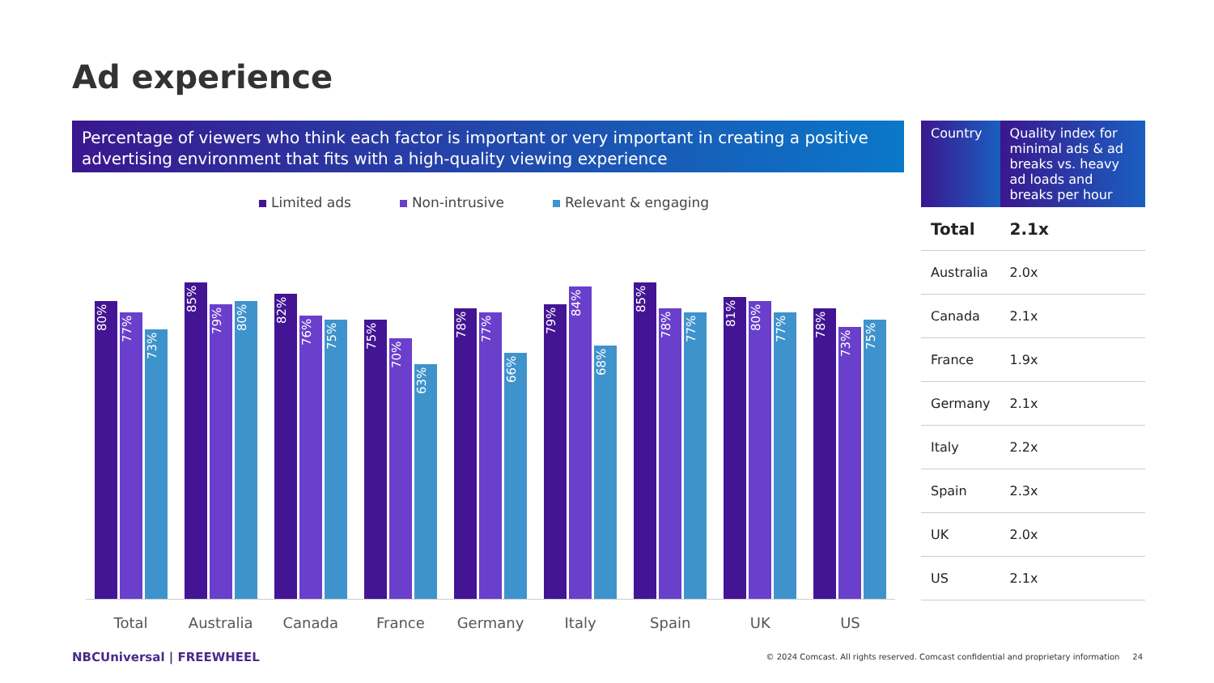Ad experience
Percentage of viewers who think each factor is important or very important in creating a positive advertising environment that fits with a high-quality viewing experience
Limited ads Non-intrusive Relevant & engaging
80%
77%
73%
Total
85%
79%
80%
Australia
82%
76%
75%
Canada
75%
70%
63%
France
78%
77%
66%
Germany
79%
84%
68%
Italy
85%
78%
77%
Spain
81%
80%
77%
UK
78%
73%
75%
US
| Country | Quality index for minimal ads & ad breaks vs. heavy ad loads and breaks per hour |
| --- | --- |
| Total | 2.1x |
| Australia | 2.0x |
| Canada | 2.1x |
| France | 1.9x |
| Germany | 2.1x |
| Italy | 2.2x |
| Spain | 2.3x |
| UK | 2.0x |
| US | 2.1x |
NBCUniversal | FREEWHEEL
© 2024 Comcast. All rights reserved. Comcast confidential and proprietary information 24